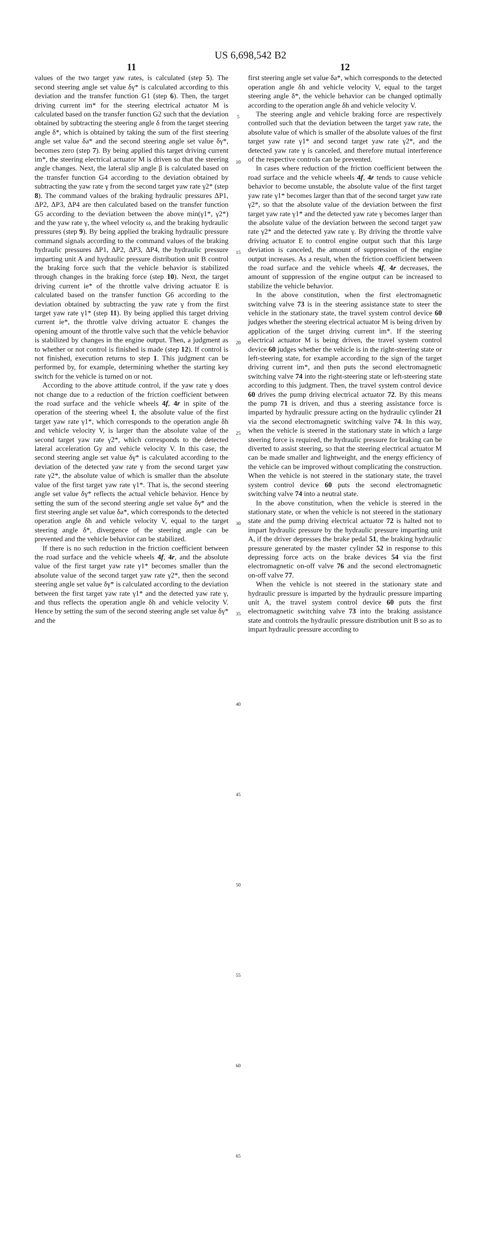US 6,698,542 B2
11
values of the two target yaw rates, is calculated (step 5). The second steering angle set value δγ* is calculated according to this deviation and the transfer function G1 (step 6). Then, the target driving current im* for the steering electrical actuator M is calculated based on the transfer function G2 such that the deviation obtained by subtracting the steering angle δ from the target steering angle δ*, which is obtained by taking the sum of the first steering angle set value δa* and the second steering angle set value δγ*, becomes zero (step 7). By being applied this target driving current im*, the steering electrical actuator M is driven so that the steering angle changes. Next, the lateral slip angle β is calculated based on the transfer function G4 according to the deviation obtained by subtracting the yaw rate γ from the second target yaw rate γ2* (step 8). The command values of the braking hydraulic pressures ΔP1, ΔP2, ΔP3, ΔP4 are then calculated based on the transfer function G5 according to the deviation between the above min(γ1*, γ2*) and the yaw rate γ, the wheel velocity ω, and the braking hydraulic pressures (step 9). By being applied the braking hydraulic pressure command signals according to the command values of the braking hydraulic pressures ΔP1, ΔP2, ΔP3, ΔP4, the hydraulic pressure imparting unit A and hydraulic pressure distribution unit B control the braking force such that the vehicle behavior is stabilized through changes in the braking force (step 10). Next, the target driving current ie* of the throttle valve driving actuator E is calculated based on the transfer function G6 according to the deviation obtained by subtracting the yaw rate γ from the first target yaw rate γ1* (step 11). By being applied this target driving current ie*, the throttle valve driving actuator E changes the opening amount of the throttle valve such that the vehicle behavior is stabilized by changes in the engine output. Then, a judgment as to whether or not control is finished is made (step 12). If control is not finished, execution returns to step 1. This judgment can be performed by, for example, determining whether the starting key switch for the vehicle is turned on or not.
According to the above attitude control, if the yaw rate γ does not change due to a reduction of the friction coefficient between the road surface and the vehicle wheels 4f, 4r in spite of the operation of the steering wheel 1, the absolute value of the first target yaw rate γ1*, which corresponds to the operation angle δh and vehicle velocity V, is larger than the absolute value of the second target yaw rate γ2*, which corresponds to the detected lateral acceleration Gy and vehicle velocity V. In this case, the second steering angle set value δγ* is calculated according to the deviation of the detected yaw rate γ from the second target yaw rate γ2*, the absolute value of which is smaller than the absolute value of the first target yaw rate γ1*. That is, the second steering angle set value δγ* reflects the actual vehicle behavior. Hence by setting the sum of the second steering angle set value δγ* and the first steering angle set value δa*, which corresponds to the detected operation angle δh and vehicle velocity V, equal to the target steering angle δ*, divergence of the steering angle can be prevented and the vehicle behavior can be stabilized.
If there is no such reduction in the friction coefficient between the road surface and the vehicle wheels 4f, 4r, and the absolute value of the first target yaw rate γ1* becomes smaller than the absolute value of the second target yaw rate γ2*, then the second steering angle set value δγ* is calculated according to the deviation between the first target yaw rate γ1* and the detected yaw rate γ, and thus reflects the operation angle δh and vehicle velocity V. Hence by setting the sum of the second steering angle set value δγ* and the
5
10
15
20
25
30
35
40
45
50
55
60
65
12
first steering angle set value δa*, which corresponds to the detected operation angle δh and vehicle velocity V, equal to the target steering angle δ*, the vehicle behavior can be changed optimally according to the operation angle δh and vehicle velocity V.
The steering angle and vehicle braking force are respectively controlled such that the deviation between the target yaw rate, the absolute value of which is smaller of the absolute values of the first target yaw rate γ1* and second target yaw rate γ2*, and the detected yaw rate γ is canceled, and therefore mutual interference of the respective controls can be prevented.
In cases where reduction of the friction coefficient between the road surface and the vehicle wheels 4f, 4r tends to cause vehicle behavior to become unstable, the absolute value of the first target yaw rate γ1* becomes larger than that of the second target yaw rate γ2*, so that the absolute value of the deviation between the first target yaw rate γ1* and the detected yaw rate γ becomes larger than the absolute value of the deviation between the second target yaw rate γ2* and the detected yaw rate γ. By driving the throttle valve driving actuator E to control engine output such that this large deviation is canceled, the amount of suppression of the engine output increases. As a result, when the friction coefficient between the road surface and the vehicle wheels 4f, 4r decreases, the amount of suppression of the engine output can be increased to stabilize the vehicle behavior.
In the above constitution, when the first electromagnetic switching valve 73 is in the steering assistance state to steer the vehicle in the stationary state, the travel system control device 60 judges whether the steering electrical actuator M is being driven by application of the target driving current im*. If the steering electrical actuator M is being driven, the travel system control device 60 judges whether the vehicle is in the right-steering state or left-steering state, for example according to the sign of the target driving current im*, and then puts the second electromagnetic switching valve 74 into the right-steering state or left-steering state according to this judgment. Then, the travel system control device 60 drives the pump driving electrical actuator 72. By this means the pump 71 is driven, and thus a steering assistance force is imparted by hydraulic pressure acting on the hydraulic cylinder 21 via the second electromagnetic switching valve 74. In this way, when the vehicle is steered in the stationary state in which a large steering force is required, the hydraulic pressure for braking can be diverted to assist steering, so that the steering electrical actuator M can be made smaller and lightweight, and the energy efficiency of the vehicle can be improved without complicating the construction. When the vehicle is not steered in the stationary state, the travel system control device 60 puts the second electromagnetic switching valve 74 into a neutral state.
In the above constitution, when the vehicle is steered in the stationary state, or when the vehicle is not steered in the stationary state and the pump driving electrical actuator 72 is halted not to impart hydraulic pressure by the hydraulic pressure imparting unit A, if the driver depresses the brake pedal 51, the braking hydraulic pressure generated by the master cylinder 52 in response to this depressing force acts on the brake devices 54 via the first electromagnetic on-off valve 76 and the second electromagnetic on-off valve 77.
When the vehicle is not steered in the stationary state and hydraulic pressure is imparted by the hydraulic pressure imparting unit A, the travel system control device 60 puts the first electromagnetic switching valve 73 into the braking assistance state and controls the hydraulic pressure distribution unit B so as to impart hydraulic pressure according to